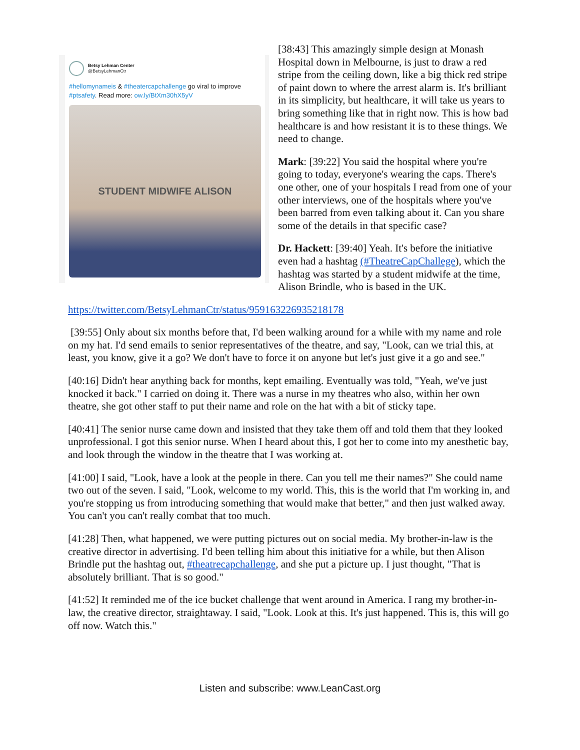Betsy Lehman Center
@BetsyLehmanCtr
#hellomynameis & #theatercapchallenge go viral to improve #ptsafety. Read more: ow.ly/BtXm30hX5yV
STUDENT MIDWIFE ALISON
[38:43] This amazingly simple design at Monash Hospital down in Melbourne, is just to draw a red stripe from the ceiling down, like a big thick red stripe of paint down to where the arrest alarm is. It's brilliant in its simplicity, but healthcare, it will take us years to bring something like that in right now. This is how bad healthcare is and how resistant it is to these things. We need to change.
Mark: [39:22] You said the hospital where you're going to today, everyone's wearing the caps. There's one other, one of your hospitals I read from one of your other interviews, one of the hospitals where you've been barred from even talking about it. Can you share some of the details in that specific case?
Dr. Hackett: [39:40] Yeah. It's before the initiative even had a hashtag (#TheatreCapChallege), which the hashtag was started by a student midwife at the time, Alison Brindle, who is based in the UK.
https://twitter.com/BetsyLehmanCtr/status/959163226935218178
[39:55] Only about six months before that, I'd been walking around for a while with my name and role on my hat. I'd send emails to senior representatives of the theatre, and say, "Look, can we trial this, at least, you know, give it a go? We don't have to force it on anyone but let's just give it a go and see."
[40:16] Didn't hear anything back for months, kept emailing. Eventually was told, "Yeah, we've just knocked it back." I carried on doing it. There was a nurse in my theatres who also, within her own theatre, she got other staff to put their name and role on the hat with a bit of sticky tape.
[40:41] The senior nurse came down and insisted that they take them off and told them that they looked unprofessional. I got this senior nurse. When I heard about this, I got her to come into my anesthetic bay, and look through the window in the theatre that I was working at.
[41:00] I said, "Look, have a look at the people in there. Can you tell me their names?" She could name two out of the seven. I said, "Look, welcome to my world. This, this is the world that I'm working in, and you're stopping us from introducing something that would make that better," and then just walked away. You can't you can't really combat that too much.
[41:28] Then, what happened, we were putting pictures out on social media. My brother-in-law is the creative director in advertising. I'd been telling him about this initiative for a while, but then Alison Brindle put the hashtag out, #theatrecapchallenge, and she put a picture up. I just thought, "That is absolutely brilliant. That is so good."
[41:52] It reminded me of the ice bucket challenge that went around in America. I rang my brother-in-law, the creative director, straightaway. I said, "Look. Look at this. It's just happened. This is, this will go off now. Watch this."
Listen and subscribe: www.LeanCast.org